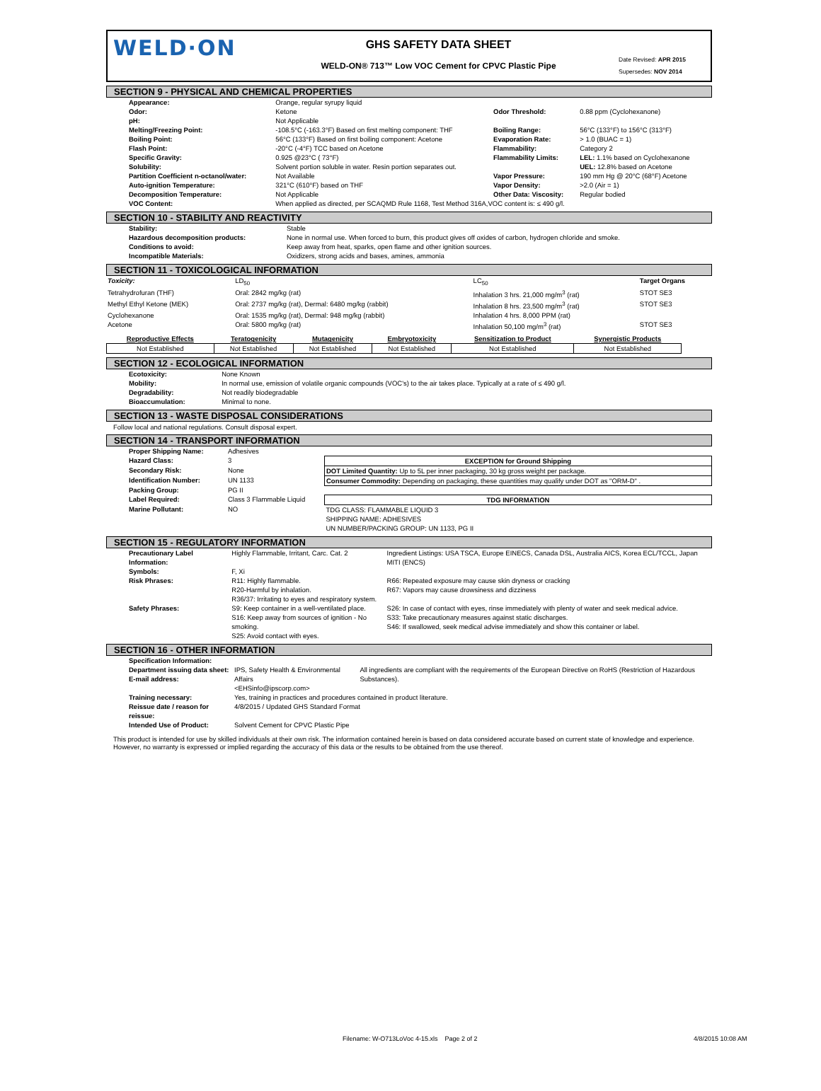WELD·ON
GHS SAFETY DATA SHEET
WELD-ON® 713™ Low VOC Cement for CPVC Plastic Pipe
Date Revised: APR 2015
Supersedes: NOV 2014
SECTION 9 - PHYSICAL AND CHEMICAL PROPERTIES
| Appearance: | Orange, regular syrupy liquid | | |
| Odor: | Ketone | Odor Threshold: | 0.88 ppm (Cyclohexanone) |
| pH: | Not Applicable | | |
| Melting/Freezing Point: | -108.5°C (-163.3°F) Based on first melting component: THF | Boiling Range: | 56°C (133°F) to 156°C (313°F) |
| Boiling Point: | 56°C (133°F) Based on first boiling component: Acetone | Evaporation Rate: | > 1.0 (BUAC = 1) |
| Flash Point: | -20°C (-4°F) TCC based on Acetone | Flammability: | Category 2 |
| Specific Gravity: | 0.925 @23°C ( 73°F) | Flammability Limits: | LEL: 1.1% based on Cyclohexanone |
| Solubility: | Solvent portion soluble in water. Resin portion separates out. | | UEL: 12.8% based on Acetone |
| Partition Coefficient n-octanol/water: | Not Available | Vapor Pressure: | 190 mm Hg @ 20°C (68°F) Acetone |
| Auto-ignition Temperature: | 321°C (610°F) based on THF | Vapor Density: | >2.0 (Air = 1) |
| Decomposition Temperature: | Not Applicable | Other Data: Viscosity: | Regular bodied |
| VOC Content: | When applied as directed, per SCAQMD Rule 1168, Test Method 316A,VOC content is: ≤ 490 g/l. | | |
SECTION 10 - STABILITY AND REACTIVITY
| Stability: | Stable |
| Hazardous decomposition products: | None in normal use. When forced to burn, this product gives off oxides of carbon, hydrogen chloride and smoke. |
| Conditions to avoid: | Keep away from heat, sparks, open flame and other ignition sources. |
| Incompatible Materials: | Oxidizers, strong acids and bases, amines, ammonia |
SECTION 11 - TOXICOLOGICAL INFORMATION
| Toxicity: | LD<sub>50</sub> | LC<sub>50</sub> | Target Organs |
| Tetrahydrofuran (THF) | Oral: 2842 mg/kg (rat) | Inhalation 3 hrs. 21,000 mg/m<sup>3</sup> (rat) | STOT SE3 |
| Methyl Ethyl Ketone (MEK) | Oral: 2737 mg/kg (rat), Dermal: 6480 mg/kg (rabbit) | Inhalation 8 hrs. 23,500 mg/m<sup>3</sup> (rat) | STOT SE3 |
| Cyclohexanone | Oral: 1535 mg/kg (rat), Dermal: 948 mg/kg (rabbit) | Inhalation 4 hrs. 8,000 PPM (rat) | |
| Acetone | Oral: 5800 mg/kg (rat) | Inhalation 50,100 mg/m<sup>3</sup> (rat) | STOT SE3 |
| Reproductive Effects | Teratogenicity | Mutagenicity | Embryotoxicity | Sensitization to Product | Synergistic Products |
| --- | --- | --- | --- | --- | --- |
| Not Established | Not Established | Not Established | Not Established | Not Established | Not Established |
SECTION 12 - ECOLOGICAL INFORMATION
| Ecotoxicity: | None Known |
| Mobility: | In normal use, emission of volatile organic compounds (VOC's) to the air takes place. Typically at a rate of ≤ 490 g/l. |
| Degradability: | Not readily biodegradable |
| Bioaccumulation: | Minimal to none. |
SECTION 13 - WASTE DISPOSAL CONSIDERATIONS
Follow local and national regulations. Consult disposal expert.
SECTION 14 - TRANSPORT INFORMATION
| Proper Shipping Name: | Adhesives | |
| Hazard Class: | 3 | EXCEPTION for Ground Shipping |
| Secondary Risk: | None | DOT Limited Quantity: Up to 5L per inner packaging, 30 kg gross weight per package. |
| Identification Number: | UN 1133 | Consumer Commodity: Depending on packaging, these quantities may qualify under DOT as "ORM-D" . |
| Packing Group: | PG II | |
| Label Required: | Class 3 Flammable Liquid | TDG INFORMATION |
| Marine Pollutant: | NO | TDG CLASS: FLAMMABLE LIQUID 3 SHIPPING NAME: ADHESIVES UN NUMBER/PACKING GROUP: UN 1133, PG II |
SECTION 15 - REGULATORY INFORMATION
| Precautionary Label Information: | Highly Flammable, Irritant, Carc. Cat. 2 | Ingredient Listings: USA TSCA, Europe EINECS, Canada DSL, Australia AICS, Korea ECL/TCCL, Japan MITI (ENCS) |
| Symbols: | F, Xi | |
| Risk Phrases: | R11: Highly flammable. R20-Harmful by inhalation. R36/37: Irritating to eyes and respiratory system. | R66: Repeated exposure may cause skin dryness or cracking R67: Vapors may cause drowsiness and dizziness |
| Safety Phrases: | S9: Keep container in a well-ventilated place. S16: Keep away from sources of ignition - No smoking. S25: Avoid contact with eyes. | S26: In case of contact with eyes, rinse immediately with plenty of water and seek medical advice. S33: Take precautionary measures against static discharges. S46: If swallowed, seek medical advise immediately and show this container or label. |
SECTION 16 - OTHER INFORMATION
| Specification Information: | | |
| Department issuing data sheet: E-mail address: | IPS, Safety Health & Environmental Affairs <EHSinfo@ipscorp.com> | All ingredients are compliant with the requirements of the European Directive on RoHS (Restriction of Hazardous Substances). |
| Training necessary: | Yes, training in practices and procedures contained in product literature. | |
| Reissue date / reason for reissue: | 4/8/2015 / Updated GHS Standard Format | |
| Intended Use of Product: | Solvent Cement for CPVC Plastic Pipe | |
This product is intended for use by skilled individuals at their own risk. The information contained herein is based on data considered accurate based on current state of knowledge and experience. However, no warranty is expressed or implied regarding the accuracy of this data or the results to be obtained from the use thereof.
Filename: W-O713LoVoc 4-15.xls Page 2 of 2
4/8/2015 10:08 AM